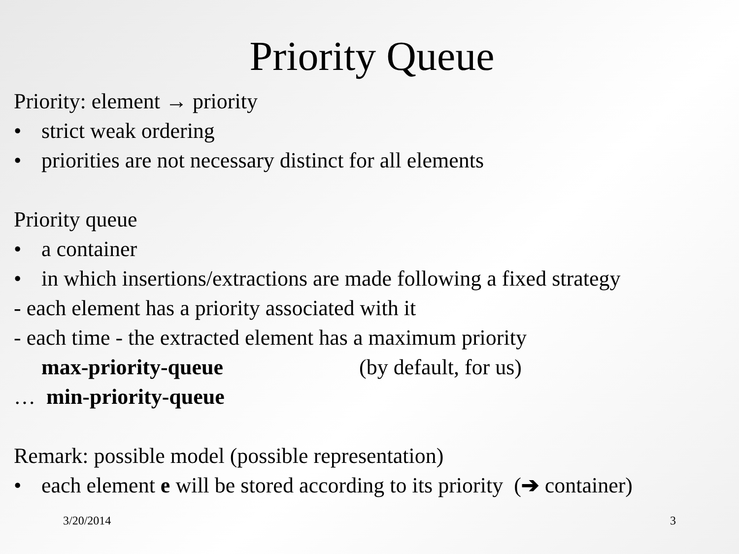Priority Queue
Priority: element → priority
• strict weak ordering
• priorities are not necessary distinct for all elements
Priority queue
• a container
• in which insertions/extractions are made following a fixed strategy
- each element has a priority associated with it
- each time - the extracted element has a maximum priority
max-priority-queue (by default, for us)
… min-priority-queue
Remark: possible model (possible representation)
• each element e will be stored according to its priority (➔ container)
3/20/2014 3